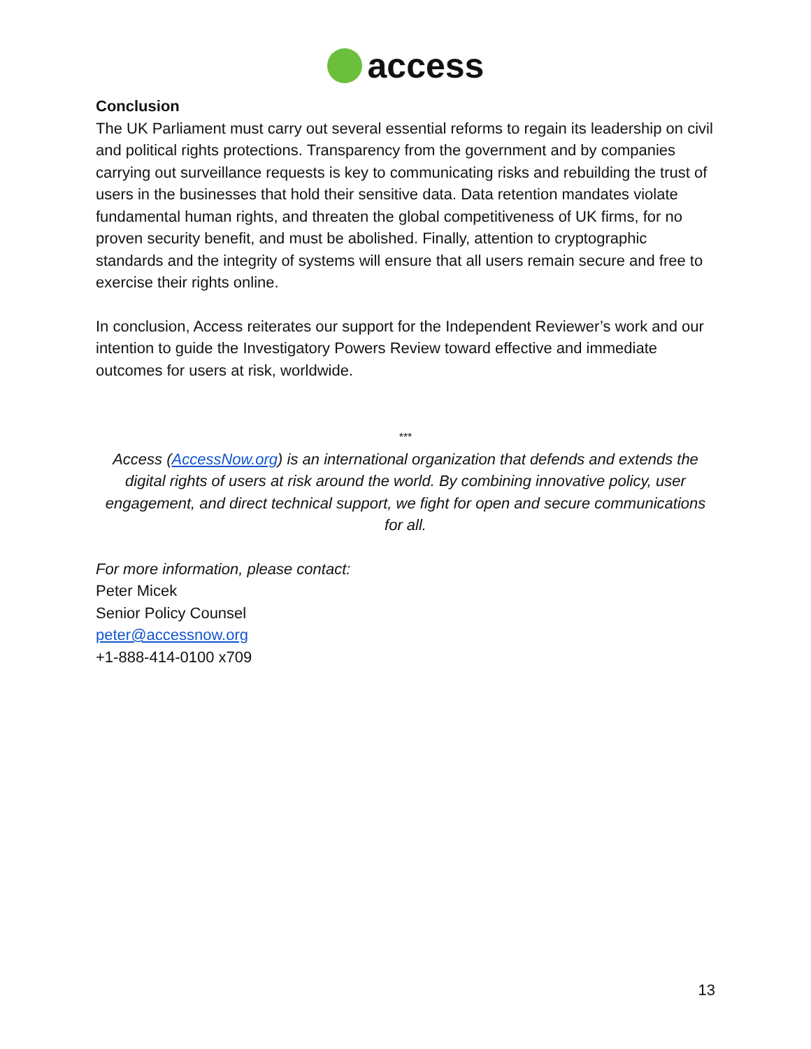access
Conclusion
The UK Parliament must carry out several essential reforms to regain its leadership on civil and political rights protections. Transparency from the government and by companies carrying out surveillance requests is key to communicating risks and rebuilding the trust of users in the businesses that hold their sensitive data. Data retention mandates violate fundamental human rights, and threaten the global competitiveness of UK firms, for no proven security benefit, and must be abolished. Finally, attention to cryptographic standards and the integrity of systems will ensure that all users remain secure and free to exercise their rights online.
In conclusion, Access reiterates our support for the Independent Reviewer’s work and our intention to guide the Investigatory Powers Review toward effective and immediate outcomes for users at risk, worldwide.
***
Access (AccessNow.org) is an international organization that defends and extends the digital rights of users at risk around the world. By combining innovative policy, user engagement, and direct technical support, we fight for open and secure communications for all.
For more information, please contact:
Peter Micek
Senior Policy Counsel
peter@accessnow.org
+1-888-414-0100 x709
13